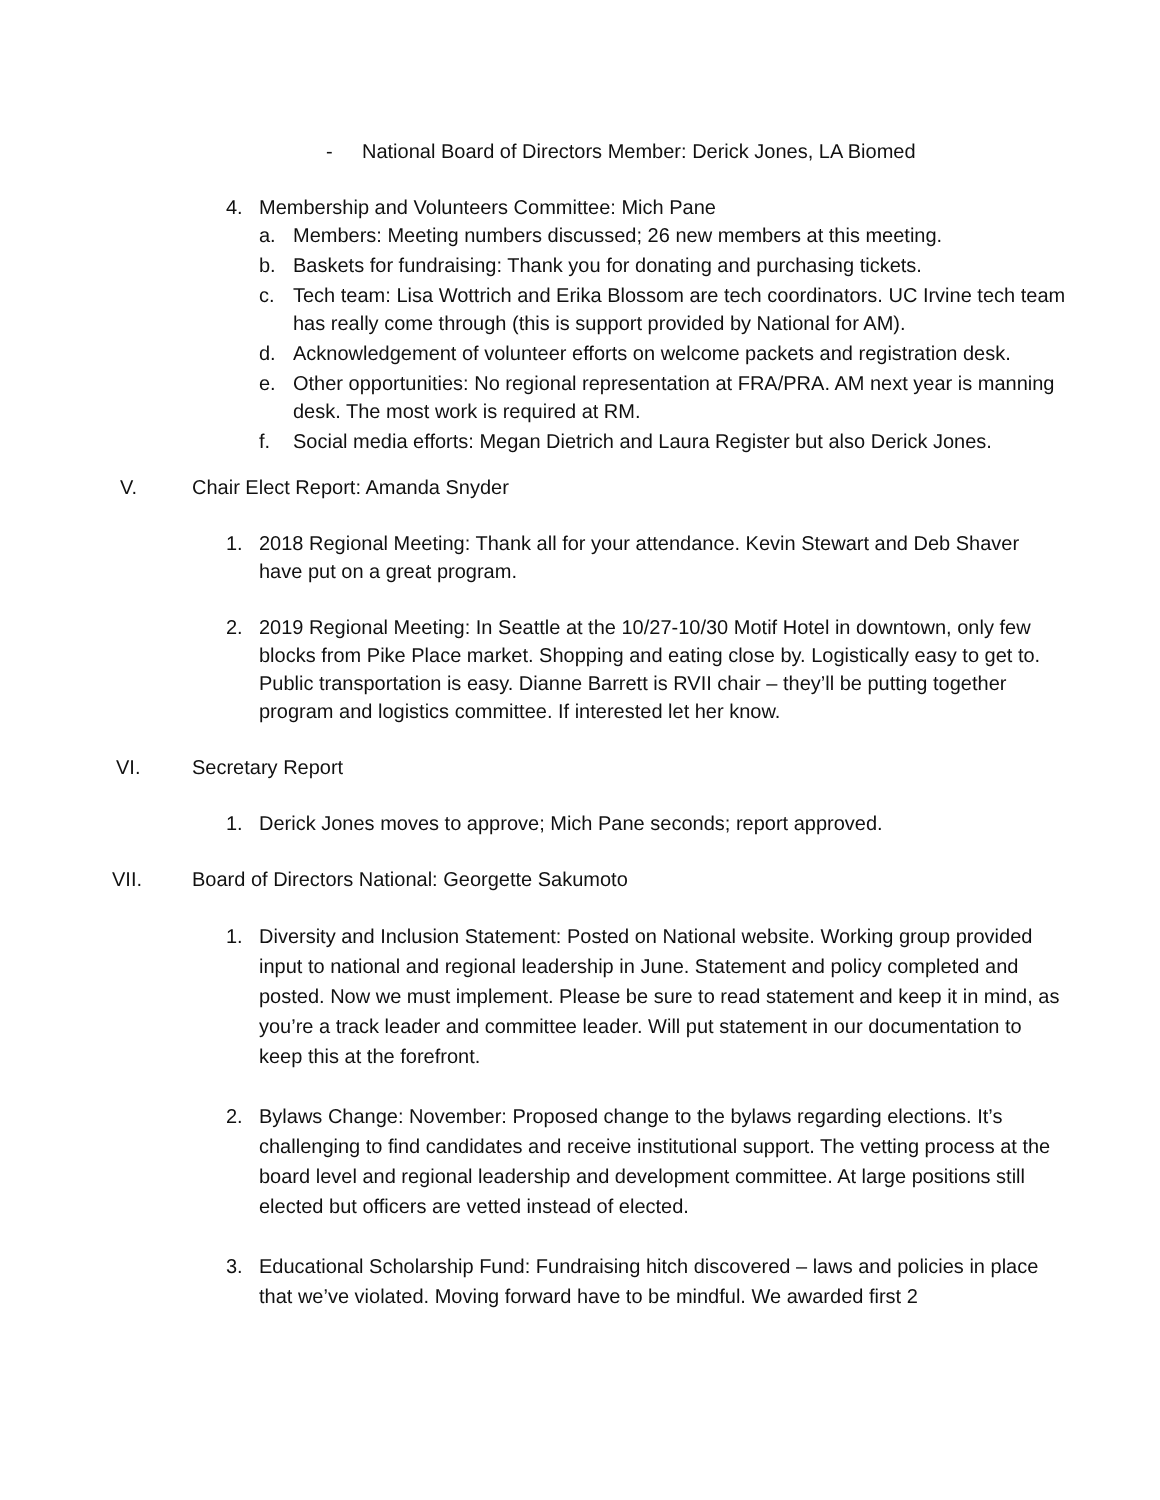- National Board of Directors Member: Derick Jones, LA Biomed
4. Membership and Volunteers Committee: Mich Pane
a. Members: Meeting numbers discussed; 26 new members at this meeting.
b. Baskets for fundraising: Thank you for donating and purchasing tickets.
c. Tech team: Lisa Wottrich and Erika Blossom are tech coordinators. UC Irvine tech team has really come through (this is support provided by National for AM).
d. Acknowledgement of volunteer efforts on welcome packets and registration desk.
e. Other opportunities: No regional representation at FRA/PRA. AM next year is manning desk. The most work is required at RM.
f. Social media efforts: Megan Dietrich and Laura Register but also Derick Jones.
V. Chair Elect Report: Amanda Snyder
1. 2018 Regional Meeting: Thank all for your attendance. Kevin Stewart and Deb Shaver have put on a great program.
2. 2019 Regional Meeting: In Seattle at the 10/27-10/30 Motif Hotel in downtown, only few blocks from Pike Place market. Shopping and eating close by. Logistically easy to get to. Public transportation is easy. Dianne Barrett is RVII chair – they’ll be putting together program and logistics committee. If interested let her know.
VI. Secretary Report
1. Derick Jones moves to approve; Mich Pane seconds; report approved.
VII. Board of Directors National: Georgette Sakumoto
1. Diversity and Inclusion Statement: Posted on National website. Working group provided input to national and regional leadership in June. Statement and policy completed and posted. Now we must implement. Please be sure to read statement and keep it in mind, as you’re a track leader and committee leader. Will put statement in our documentation to keep this at the forefront.
2. Bylaws Change: November: Proposed change to the bylaws regarding elections. It’s challenging to find candidates and receive institutional support. The vetting process at the board level and regional leadership and development committee. At large positions still elected but officers are vetted instead of elected.
3. Educational Scholarship Fund: Fundraising hitch discovered – laws and policies in place that we’ve violated. Moving forward have to be mindful. We awarded first 2